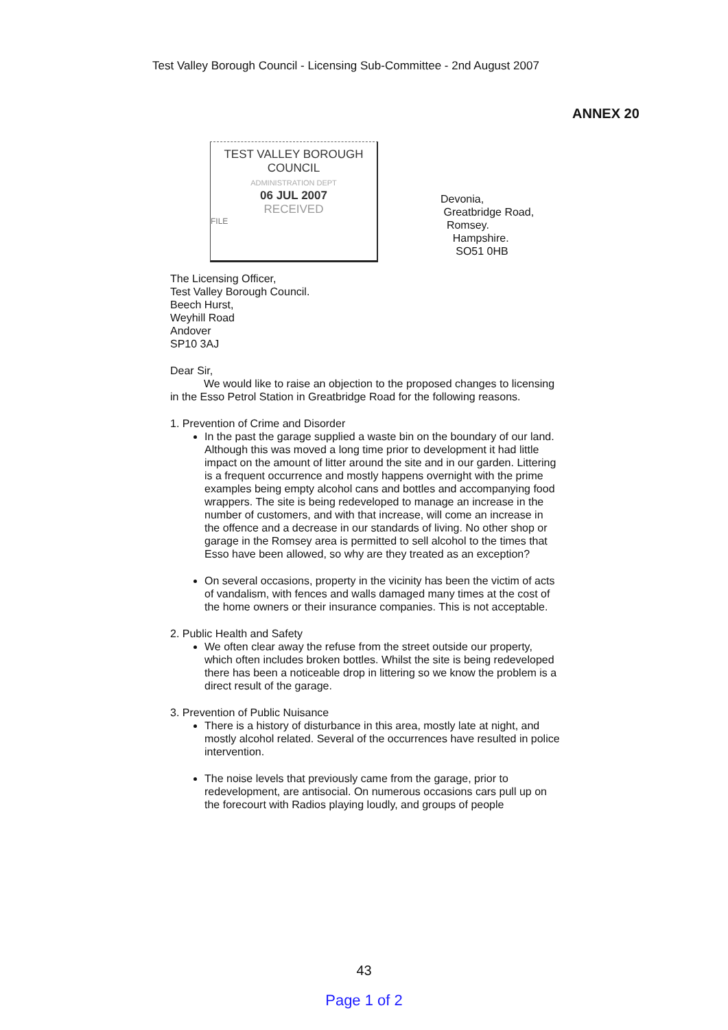Test Valley Borough Council - Licensing Sub-Committee - 2nd August 2007
ANNEX 20
TEST VALLEY BOROUGH
COUNCIL
ADMINISTRATION DEPT
06 JUL 2007
RECEIVED
FILE
Devonia,
Greatbridge Road,
Romsey.
Hampshire.
SO51 0HB
The Licensing Officer,
Test Valley Borough Council.
Beech Hurst,
Weyhill Road
Andover
SP10 3AJ
Dear Sir,
We would like to raise an objection to the proposed changes to licensing in the Esso Petrol Station in Greatbridge Road for the following reasons.
1. Prevention of Crime and Disorder
In the past the garage supplied a waste bin on the boundary of our land. Although this was moved a long time prior to development it had little impact on the amount of litter around the site and in our garden. Littering is a frequent occurrence and mostly happens overnight with the prime examples being empty alcohol cans and bottles and accompanying food wrappers. The site is being redeveloped to manage an increase in the number of customers, and with that increase, will come an increase in the offence and a decrease in our standards of living. No other shop or garage in the Romsey area is permitted to sell alcohol to the times that Esso have been allowed, so why are they treated as an exception?
On several occasions, property in the vicinity has been the victim of acts of vandalism, with fences and walls damaged many times at the cost of the home owners or their insurance companies. This is not acceptable.
2. Public Health and Safety
We often clear away the refuse from the street outside our property, which often includes broken bottles. Whilst the site is being redeveloped there has been a noticeable drop in littering so we know the problem is a direct result of the garage.
3. Prevention of Public Nuisance
There is a history of disturbance in this area, mostly late at night, and mostly alcohol related. Several of the occurrences have resulted in police intervention.
The noise levels that previously came from the garage, prior to redevelopment, are antisocial. On numerous occasions cars pull up on the forecourt with Radios playing loudly, and groups of people
43
Page 1 of 2